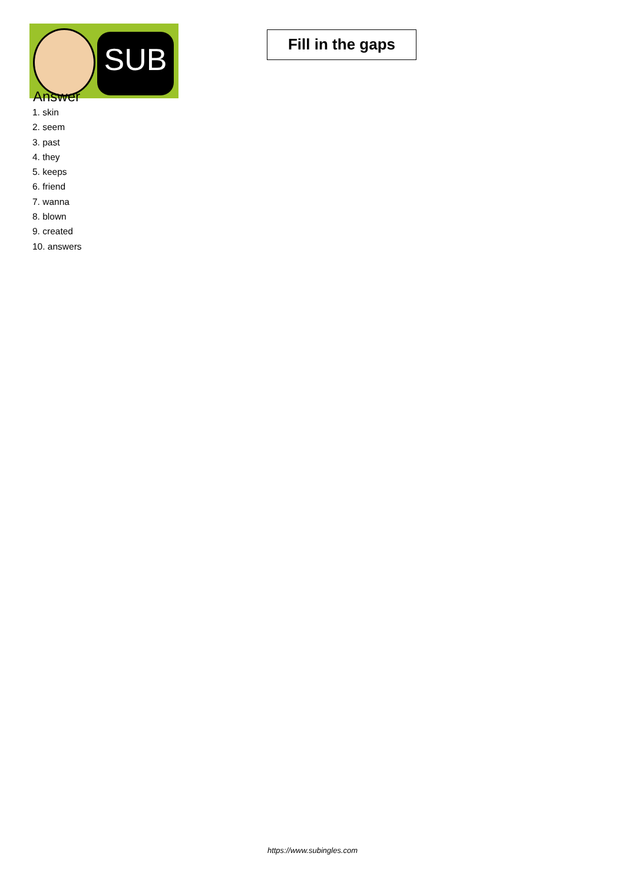SUB
Fill in the gaps
Answer
1. skin
2. seem
3. past
4. they
5. keeps
6. friend
7. wanna
8. blown
9. created
10. answers
https://www.subingles.com